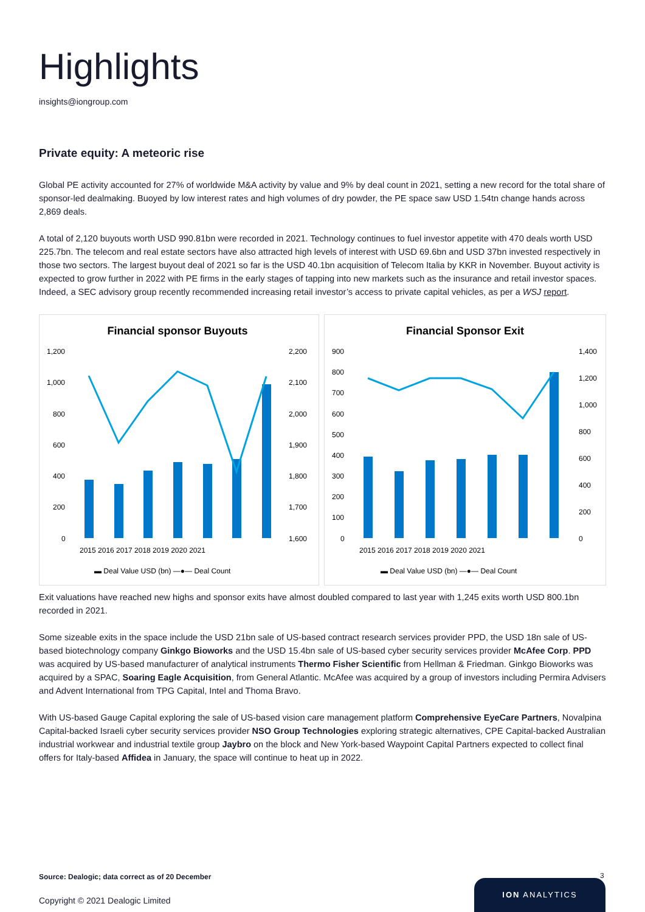Highlights
insights@iongroup.com
Private equity: A meteoric rise
Global PE activity accounted for 27% of worldwide M&A activity by value and 9% by deal count in 2021, setting a new record for the total share of sponsor-led dealmaking. Buoyed by low interest rates and high volumes of dry powder, the PE space saw USD 1.54tn change hands across 2,869 deals.
A total of 2,120 buyouts worth USD 990.81bn were recorded in 2021. Technology continues to fuel investor appetite with 470 deals worth USD 225.7bn. The telecom and real estate sectors have also attracted high levels of interest with USD 69.6bn and USD 37bn invested respectively in those two sectors. The largest buyout deal of 2021 so far is the USD 40.1bn acquisition of Telecom Italia by KKR in November. Buyout activity is expected to grow further in 2022 with PE firms in the early stages of tapping into new markets such as the insurance and retail investor spaces. Indeed, a SEC advisory group recently recommended increasing retail investor’s access to private capital vehicles, as per a WSJ report.
Financial sponsor Buyouts
1,200
1,000
800
600
400
200
0
2,200
2,100
2,000
1,900
1,800
1,700
1,600
2015 2016 2017 2018 2019 2020 2021
▬ Deal Value USD (bn) —●— Deal Count
Financial Sponsor Exit
900
800
700
600
500
400
300
200
100
0
1,400
1,200
1,000
800
600
400
200
0
2015 2016 2017 2018 2019 2020 2021
▬ Deal Value USD (bn) —●— Deal Count
Exit valuations have reached new highs and sponsor exits have almost doubled compared to last year with 1,245 exits worth USD 800.1bn recorded in 2021.
Some sizeable exits in the space include the USD 21bn sale of US-based contract research services provider PPD, the USD 18n sale of US-based biotechnology company Ginkgo Bioworks and the USD 15.4bn sale of US-based cyber security services provider McAfee Corp. PPD was acquired by US-based manufacturer of analytical instruments Thermo Fisher Scientific from Hellman & Friedman. Ginkgo Bioworks was acquired by a SPAC, Soaring Eagle Acquisition, from General Atlantic. McAfee was acquired by a group of investors including Permira Advisers and Advent International from TPG Capital, Intel and Thoma Bravo.
With US-based Gauge Capital exploring the sale of US-based vision care management platform Comprehensive EyeCare Partners, Novalpina Capital-backed Israeli cyber security services provider NSO Group Technologies exploring strategic alternatives, CPE Capital-backed Australian industrial workwear and industrial textile group Jaybro on the block and New York-based Waypoint Capital Partners expected to collect final offers for Italy-based Affidea in January, the space will continue to heat up in 2022.
Source: Dealogic; data correct as of 20 December
3
Copyright © 2021 Dealogic Limited
ION ANALYTICS